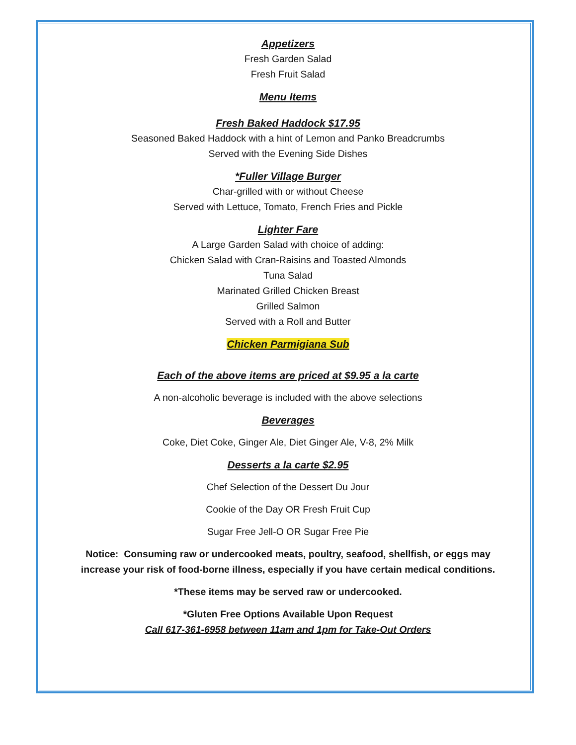Appetizers
Fresh Garden Salad
Fresh Fruit Salad
Menu Items
Fresh Baked Haddock $17.95
Seasoned Baked Haddock with a hint of Lemon and Panko Breadcrumbs
Served with the Evening Side Dishes
*Fuller Village Burger
Char-grilled with or without Cheese
Served with Lettuce, Tomato, French Fries and Pickle
Lighter Fare
A Large Garden Salad with choice of adding:
Chicken Salad with Cran-Raisins and Toasted Almonds
Tuna Salad
Marinated Grilled Chicken Breast
Grilled Salmon
Served with a Roll and Butter
Chicken Parmigiana Sub
Each of the above items are priced at $9.95 a la carte
A non-alcoholic beverage is included with the above selections
Beverages
Coke, Diet Coke, Ginger Ale, Diet Ginger Ale, V-8, 2% Milk
Desserts a la carte $2.95
Chef Selection of the Dessert Du Jour
Cookie of the Day OR Fresh Fruit Cup
Sugar Free Jell-O OR Sugar Free Pie
Notice: Consuming raw or undercooked meats, poultry, seafood, shellfish, or eggs may
increase your risk of food-borne illness, especially if you have certain medical conditions.
*These items may be served raw or undercooked.
*Gluten Free Options Available Upon Request
Call 617-361-6958 between 11am and 1pm for Take-Out Orders